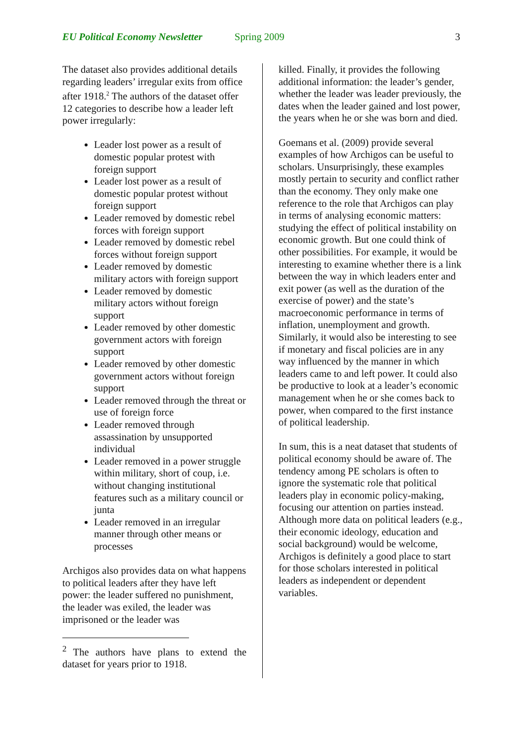EU Political Economy Newsletter Spring 2009 3
The dataset also provides additional details regarding leaders’ irregular exits from office after 1918.<sup>2</sup> The authors of the dataset offer 12 categories to describe how a leader left power irregularly:
Leader lost power as a result of domestic popular protest with foreign support
Leader lost power as a result of domestic popular protest without foreign support
Leader removed by domestic rebel forces with foreign support
Leader removed by domestic rebel forces without foreign support
Leader removed by domestic military actors with foreign support
Leader removed by domestic military actors without foreign support
Leader removed by other domestic government actors with foreign support
Leader removed by other domestic government actors without foreign support
Leader removed through the threat or use of foreign force
Leader removed through assassination by unsupported individual
Leader removed in a power struggle within military, short of coup, i.e. without changing institutional features such as a military council or junta
Leader removed in an irregular manner through other means or processes
Archigos also provides data on what happens to political leaders after they have left power: the leader suffered no punishment, the leader was exiled, the leader was imprisoned or the leader was
<sup>2</sup> The authors have plans to extend the dataset for years prior to 1918.
killed. Finally, it provides the following additional information: the leader’s gender, whether the leader was leader previously, the dates when the leader gained and lost power, the years when he or she was born and died.
Goemans et al. (2009) provide several examples of how Archigos can be useful to scholars. Unsurprisingly, these examples mostly pertain to security and conflict rather than the economy. They only make one reference to the role that Archigos can play in terms of analysing economic matters: studying the effect of political instability on economic growth. But one could think of other possibilities. For example, it would be interesting to examine whether there is a link between the way in which leaders enter and exit power (as well as the duration of the exercise of power) and the state’s macroeconomic performance in terms of inflation, unemployment and growth. Similarly, it would also be interesting to see if monetary and fiscal policies are in any way influenced by the manner in which leaders came to and left power. It could also be productive to look at a leader’s economic management when he or she comes back to power, when compared to the first instance of political leadership.
In sum, this is a neat dataset that students of political economy should be aware of. The tendency among PE scholars is often to ignore the systematic role that political leaders play in economic policy-making, focusing our attention on parties instead. Although more data on political leaders (e.g., their economic ideology, education and social background) would be welcome, Archigos is definitely a good place to start for those scholars interested in political leaders as independent or dependent variables.